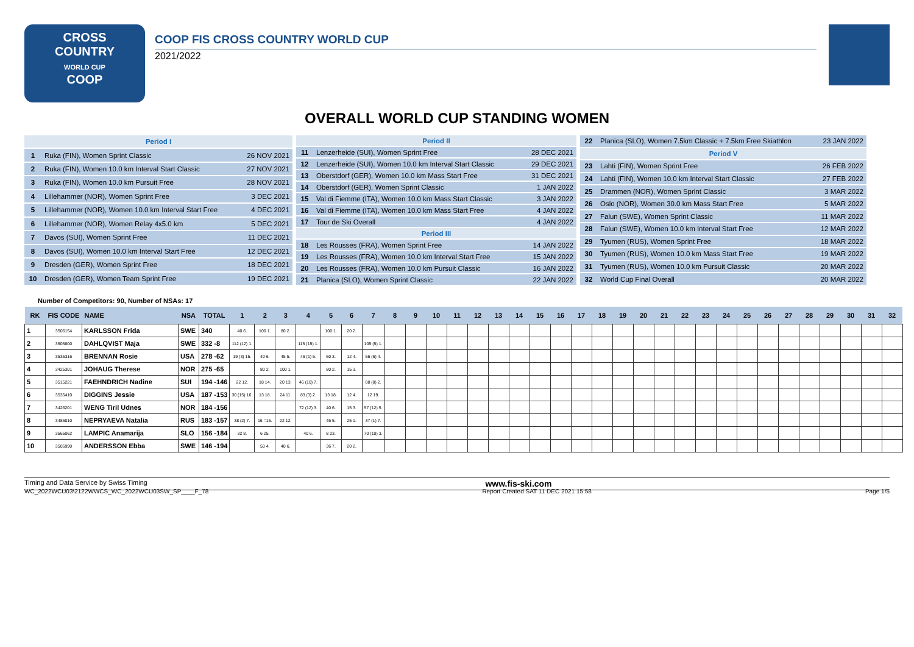CROSS
COUNTRY
WORLD CUP
COOP
COOP FIS CROSS COUNTRY WORLD CUP
2021/2022
OVERALL WORLD CUP STANDING WOMEN
| Period I | | |
| 1 | Ruka (FIN), Women Sprint Classic | 26 NOV 2021 |
| 2 | Ruka (FIN), Women 10.0 km Interval Start Classic | 27 NOV 2021 |
| 3 | Ruka (FIN), Women 10.0 km Pursuit Free | 28 NOV 2021 |
| 4 | Lillehammer (NOR), Women Sprint Free | 3 DEC 2021 |
| 5 | Lillehammer (NOR), Women 10.0 km Interval Start Free | 4 DEC 2021 |
| 6 | Lillehammer (NOR), Women Relay 4x5.0 km | 5 DEC 2021 |
| 7 | Davos (SUI), Women Sprint Free | 11 DEC 2021 |
| 8 | Davos (SUI), Women 10.0 km Interval Start Free | 12 DEC 2021 |
| 9 | Dresden (GER), Women Sprint Free | 18 DEC 2021 |
| 10 | Dresden (GER), Women Team Sprint Free | 19 DEC 2021 |
| Period II | | |
| 11 | Lenzerheide (SUI), Women Sprint Free | 28 DEC 2021 |
| 12 | Lenzerheide (SUI), Women 10.0 km Interval Start Classic | 29 DEC 2021 |
| 13 | Oberstdorf (GER), Women 10.0 km Mass Start Free | 31 DEC 2021 |
| 14 | Oberstdorf (GER), Women Sprint Classic | 1 JAN 2022 |
| 15 | Val di Fiemme (ITA), Women 10.0 km Mass Start Classic | 3 JAN 2022 |
| 16 | Val di Fiemme (ITA), Women 10.0 km Mass Start Free | 4 JAN 2022 |
| 17 | Tour de Ski Overall | 4 JAN 2022 |
| Period III | | |
| 18 | Les Rousses (FRA), Women Sprint Free | 14 JAN 2022 |
| 19 | Les Rousses (FRA), Women 10.0 km Interval Start Free | 15 JAN 2022 |
| 20 | Les Rousses (FRA), Women 10.0 km Pursuit Classic | 16 JAN 2022 |
| 21 | Planica (SLO), Women Sprint Classic | 22 JAN 2022 |
| 22 | Planica (SLO), Women 7.5km Classic + 7.5km Free Skiathlon | 23 JAN 2022 |
| Period V | | |
| 23 | Lahti (FIN), Women Sprint Free | 26 FEB 2022 |
| 24 | Lahti (FIN), Women 10.0 km Interval Start Classic | 27 FEB 2022 |
| 25 | Drammen (NOR), Women Sprint Classic | 3 MAR 2022 |
| 26 | Oslo (NOR), Women 30.0 km Mass Start Free | 5 MAR 2022 |
| 27 | Falun (SWE), Women Sprint Classic | 11 MAR 2022 |
| 28 | Falun (SWE), Women 10.0 km Interval Start Free | 12 MAR 2022 |
| 29 | Tyumen (RUS), Women Sprint Free | 18 MAR 2022 |
| 30 | Tyumen (RUS), Women 10.0 km Mass Start Free | 19 MAR 2022 |
| 31 | Tyumen (RUS), Women 10.0 km Pursuit Classic | 20 MAR 2022 |
| 32 | World Cup Final Overall | 20 MAR 2022 |
Number of Competitors: 90, Number of NSAs: 17
| RK | FIS CODE | NAME | NSA | TOTAL | 1 | 2 | 3 | 4 | 5 | 6 | 7 | 8 | 9 | 10 | 11 | 12 | 13 | 14 | 15 | 16 | 17 | 18 | 19 | 20 | 21 | 22 | 23 | 24 | 25 | 26 | 27 | 28 | 29 | 30 | 31 | 32 |
| --- | --- | --- | --- | --- | --- | --- | --- | --- | --- | --- | --- | --- | --- | --- | --- | --- | --- | --- | --- | --- | --- | --- | --- | --- | --- | --- | --- | --- | --- | --- | --- | --- | --- | --- | --- | --- |
| 1 | 3506154 | KARLSSON Frida | SWE | 340 | 40 6. | 100 1. | 80 2. | | 100 1. | 20 2. | | | | | | | | | | | | | | | | | | | | | | | | | | |
| 2 | 3505800 | DAHLQVIST Maja | SWE | 332 -8 | 112 (12) 1. | | | 115 (15) 1. | | | 105 (5) 1. | | | | | | | | | | | | | | | | | | | | | | | | | |
| 3 | 3535316 | BRENNAN Rosie | USA | 278 -62 | 19 (3) 15. | 40 6. | 45 5. | 46 (1) 5. | 60 3. | 12 4. | 56 (6) 4. | | | | | | | | | | | | | | | | | | | | | | | | | |
| 4 | 3425301 | JOHAUG Therese | NOR | 275 -65 | | 80 2. | 100 1. | | 80 2. | 15 3. | | | | | | | | | | | | | | | | | | | | | | | | | | |
| 5 | 3515221 | FAEHNDRICH Nadine | SUI | 194 -146 | 22 12. | 18 14. | 20 13. | 46 (10) 7. | | | 88 (8) 2. | | | | | | | | | | | | | | | | | | | | | | | | | |
| 6 | 3535410 | DIGGINS Jessie | USA | 187 -153 | 30 (15) 16. | 13 18. | 24 11. | 83 (3) 2. | 13 18. | 12 4. | 12 19. | | | | | | | | | | | | | | | | | | | | | | | | | |
| 7 | 3426201 | WENG Tiril Udnes | NOR | 184 -156 | | | | 72 (12) 3. | 40 6. | 15 3. | 57 (12) 5. | | | | | | | | | | | | | | | | | | | | | | | | | |
| 8 | 3486010 | NEPRYAEVA Natalia | RUS | 183 -157 | 38 (2) 7. | 16 =15. | 22 12. | | 45 5. | 25 1. | 37 (1) 7. | | | | | | | | | | | | | | | | | | | | | | | | | |
| 9 | 3565062 | LAMPIC Anamarija | SLO | 156 -184 | 32 8. | 6 25. | | 40 6. | 8 23. | | 70 (10) 3. | | | | | | | | | | | | | | | | | | | | | | | | | |
| 10 | 3505990 | ANDERSSON Ebba | SWE | 146 -194 | | 50 4. | 40 6. | | 36 7. | 20 2. | | | | | | | | | | | | | | | | | | | | | | | | | | |
Timing and Data Service by Swiss Timing www.fis-ski.com
WC_2022WCU03\2122WWCS_WC_2022WCU03SW_SP____F_78 Report Created SAT 11 DEC 2021 15:58 Page 1/5